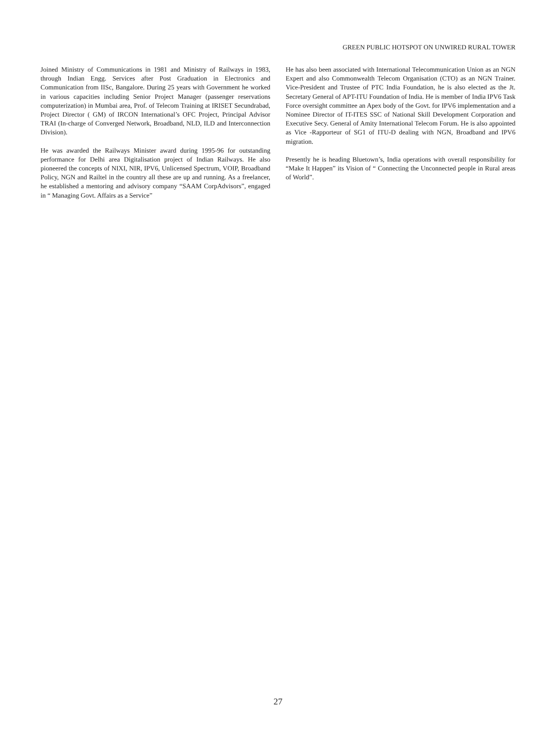GREEN PUBLIC HOTSPOT ON UNWIRED RURAL TOWER
Joined Ministry of Communications in 1981 and Ministry of Railways in 1983, through Indian Engg. Services after Post Graduation in Electronics and Communication from IISc, Bangalore. During 25 years with Government he worked in various capacities including Senior Project Manager (passenger reservations computerization) in Mumbai area, Prof. of Telecom Training at IRISET Secundrabad, Project Director ( GM) of IRCON International’s OFC Project, Principal Advisor TRAI (In-charge of Converged Network, Broadband, NLD, ILD and Interconnection Division).
He was awarded the Railways Minister award during 1995-96 for outstanding performance for Delhi area Digitalisation project of Indian Railways. He also pioneered the concepts of NIXI, NIR, IPV6, Unlicensed Spectrum, VOIP, Broadband Policy, NGN and Railtel in the country all these are up and running. As a freelancer, he established a mentoring and advisory company “SAAM CorpAdvisors”, engaged in “ Managing Govt. Affairs as a Service”
He has also been associated with International Telecommunication Union as an NGN Expert and also Commonwealth Telecom Organisation (CTO) as an NGN Trainer. Vice-President and Trustee of PTC India Foundation, he is also elected as the Jt. Secretary General of APT-ITU Foundation of India. He is member of India IPV6 Task Force oversight committee an Apex body of the Govt. for IPV6 implementation and a Nominee Director of IT-ITES SSC of National Skill Development Corporation and Executive Secy. General of Amity International Telecom Forum. He is also appointed as Vice -Rapporteur of SG1 of ITU-D dealing with NGN, Broadband and IPV6 migration.
Presently he is heading Bluetown’s, India operations with overall responsibility for “Make It Happen” its Vision of “ Connecting the Unconnected people in Rural areas of World”.
27